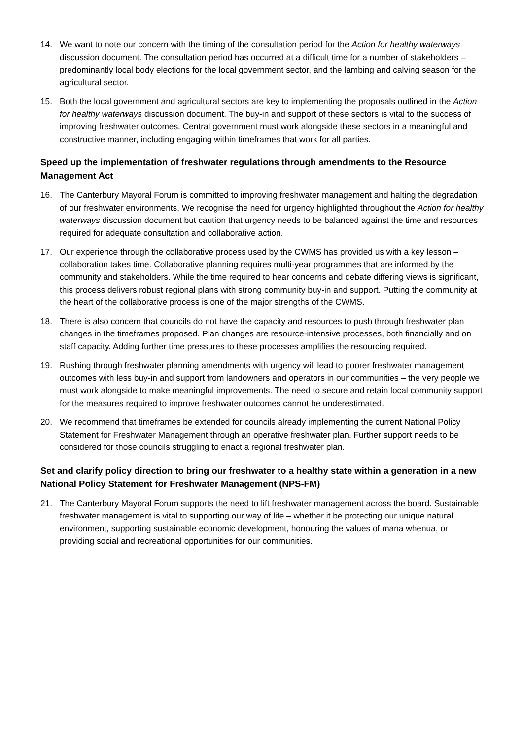14. We want to note our concern with the timing of the consultation period for the Action for healthy waterways discussion document. The consultation period has occurred at a difficult time for a number of stakeholders – predominantly local body elections for the local government sector, and the lambing and calving season for the agricultural sector.
15. Both the local government and agricultural sectors are key to implementing the proposals outlined in the Action for healthy waterways discussion document. The buy-in and support of these sectors is vital to the success of improving freshwater outcomes. Central government must work alongside these sectors in a meaningful and constructive manner, including engaging within timeframes that work for all parties.
Speed up the implementation of freshwater regulations through amendments to the Resource Management Act
16. The Canterbury Mayoral Forum is committed to improving freshwater management and halting the degradation of our freshwater environments. We recognise the need for urgency highlighted throughout the Action for healthy waterways discussion document but caution that urgency needs to be balanced against the time and resources required for adequate consultation and collaborative action.
17. Our experience through the collaborative process used by the CWMS has provided us with a key lesson – collaboration takes time. Collaborative planning requires multi-year programmes that are informed by the community and stakeholders. While the time required to hear concerns and debate differing views is significant, this process delivers robust regional plans with strong community buy-in and support. Putting the community at the heart of the collaborative process is one of the major strengths of the CWMS.
18. There is also concern that councils do not have the capacity and resources to push through freshwater plan changes in the timeframes proposed. Plan changes are resource-intensive processes, both financially and on staff capacity. Adding further time pressures to these processes amplifies the resourcing required.
19. Rushing through freshwater planning amendments with urgency will lead to poorer freshwater management outcomes with less buy-in and support from landowners and operators in our communities – the very people we must work alongside to make meaningful improvements. The need to secure and retain local community support for the measures required to improve freshwater outcomes cannot be underestimated.
20. We recommend that timeframes be extended for councils already implementing the current National Policy Statement for Freshwater Management through an operative freshwater plan. Further support needs to be considered for those councils struggling to enact a regional freshwater plan.
Set and clarify policy direction to bring our freshwater to a healthy state within a generation in a new National Policy Statement for Freshwater Management (NPS-FM)
21. The Canterbury Mayoral Forum supports the need to lift freshwater management across the board. Sustainable freshwater management is vital to supporting our way of life – whether it be protecting our unique natural environment, supporting sustainable economic development, honouring the values of mana whenua, or providing social and recreational opportunities for our communities.